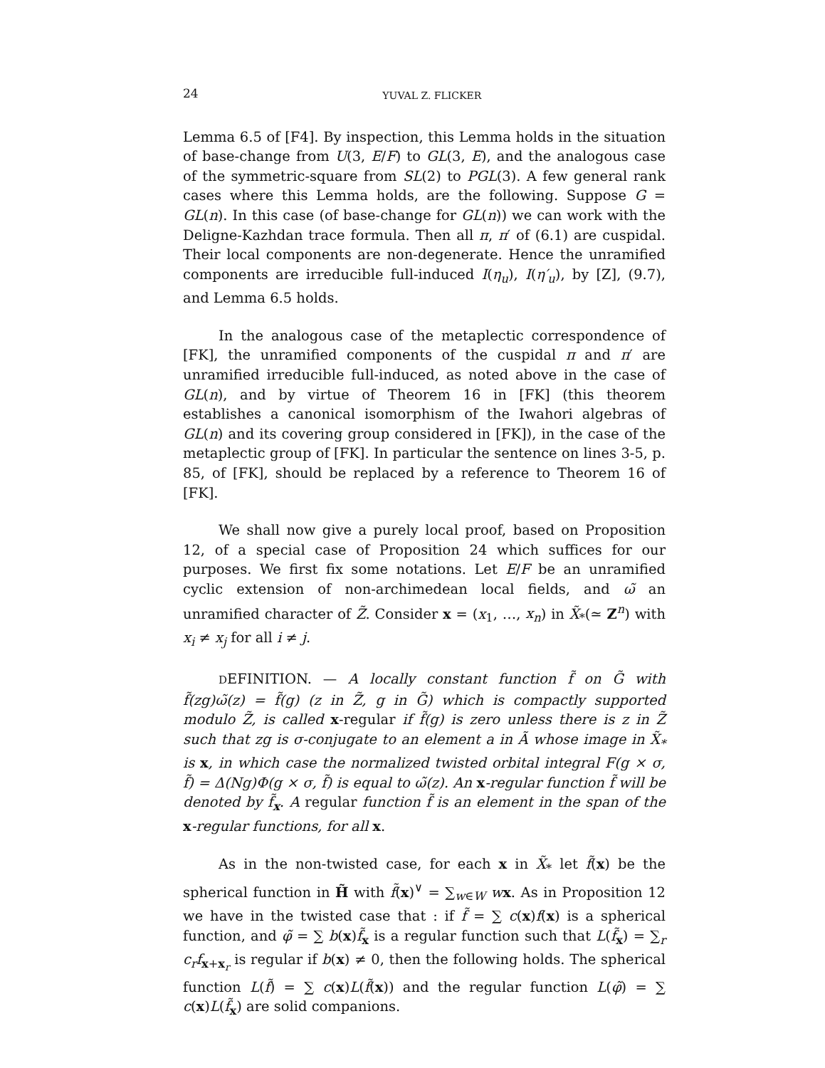24 YUVAL Z. FLICKER
Lemma 6.5 of [F4]. By inspection, this Lemma holds in the situation of base-change from U(3, E/F) to GL(3, E), and the analogous case of the symmetric-square from SL(2) to PGL(3). A few general rank cases where this Lemma holds, are the following. Suppose G = GL(n). In this case (of base-change for GL(n)) we can work with the Deligne-Kazhdan trace formula. Then all π, π′ of (6.1) are cuspidal. Their local components are non-degenerate. Hence the unramified components are irreducible full-induced I(η<sub>u</sub>), I(η′<sub>u</sub>), by [Z], (9.7), and Lemma 6.5 holds.
In the analogous case of the metaplectic correspondence of [FK], the unramified components of the cuspidal π and π′ are unramified irreducible full-induced, as noted above in the case of GL(n), and by virtue of Theorem 16 in [FK] (this theorem establishes a canonical isomorphism of the Iwahori algebras of GL(n) and its covering group considered in [FK]), in the case of the metaplectic group of [FK]. In particular the sentence on lines 3-5, p. 85, of [FK], should be replaced by a reference to Theorem 16 of [FK].
We shall now give a purely local proof, based on Proposition 12, of a special case of Proposition 24 which suffices for our purposes. We first fix some notations. Let E/F be an unramified cyclic extension of non-archimedean local fields, and ω̃ an unramified character of Z̃. Consider x = (x<sub>1</sub>, …, x<sub>n</sub>) in X̃<sub>*</sub>(≃ Z<sup>n</sup>) with x<sub>i</sub> ≠ x<sub>j</sub> for all i ≠ j.
DEFINITION. — A locally constant function f̃ on G̃ with f̃(zg)ω̃(z) = f̃(g) (z in Z̃, g in G̃) which is compactly supported modulo Z̃, is called x-regular if f̃(g) is zero unless there is z in Z̃ such that zg is σ-conjugate to an element a in Ã whose image in X̃<sub>*</sub> is x, in which case the normalized twisted orbital integral F(g × σ, f̃) = Δ(Ng)Φ(g × σ, f̃) is equal to ω̃(z). An x-regular function f̃ will be denoted by f̃<sub>x</sub>. A regular function f̃ is an element in the span of the x-regular functions, for all x.
As in the non-twisted case, for each x in X̃<sub>*</sub> let f̃(x) be the spherical function in H̃ with f̃(x)<sup>∨</sup> = ∑<sub>w∈W</sub> wx. As in Proposition 12 we have in the twisted case that : if f̃ = ∑ c(x)f(x) is a spherical function, and φ̃ = ∑ b(x)f̃<sub>x</sub> is a regular function such that L(f̃<sub>x</sub>) = ∑<sub>r</sub> c<sub>r</sub> f<sub>x+x<sub>r</sub></sub> is regular if b(x) ≠ 0, then the following holds. The spherical function L(f̃) = ∑ c(x)L(f̃(x)) and the regular function L(φ̃) = ∑ c(x)L(f̃<sub>x</sub>) are solid companions.